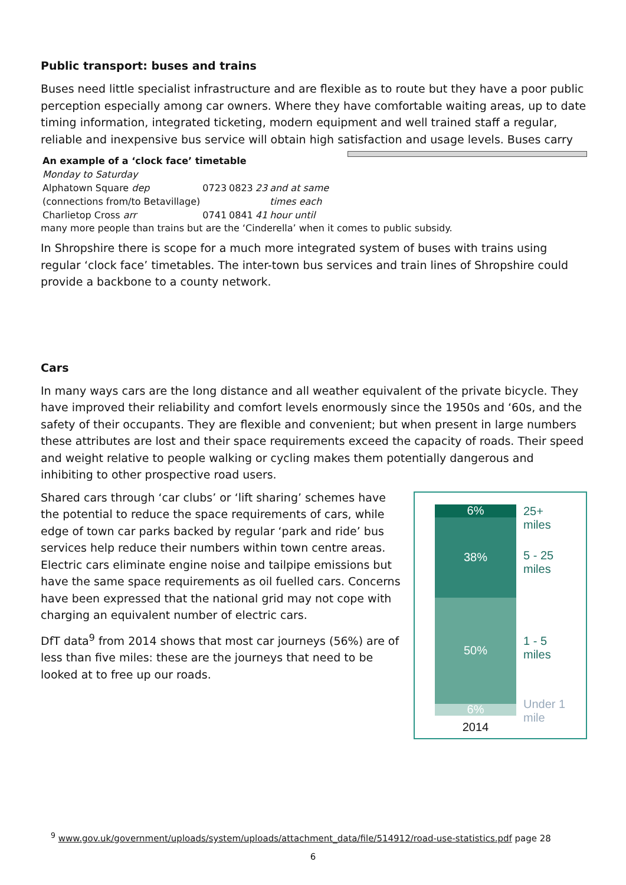Public transport: buses and trains
Buses need little specialist infrastructure and are flexible as to route but they have a poor public perception especially among car owners. Where they have comfortable waiting areas, up to date timing information, integrated ticketing, modern equipment and well trained staff a regular, reliable and inexpensive bus service will obtain high satisfaction and usage levels. Buses carry
| An example of a ‘clock face’ timetable | | | | |
| --- | --- | --- | --- | --- |
| Monday to Saturday | | | | |
| Alphatown Square dep | 0723 | 0823 | 23 | and at same |
| (connections from/to Betavillage) | | | | times each |
| Charlietop Cross arr | 0741 | 0841 | 41 | hour until |
many more people than trains but are the ‘Cinderella’ when it comes to public subsidy.
In Shropshire there is scope for a much more integrated system of buses with trains using regular ‘clock face’ timetables. The inter-town bus services and train lines of Shropshire could provide a backbone to a county network.
Cars
In many ways cars are the long distance and all weather equivalent of the private bicycle. They have improved their reliability and comfort levels enormously since the 1950s and ‘60s, and the safety of their occupants. They are flexible and convenient; but when present in large numbers these attributes are lost and their space requirements exceed the capacity of roads. Their speed and weight relative to people walking or cycling makes them potentially dangerous and inhibiting to other prospective road users.
6%
38%
50%
6%
2014
25+
miles
5 - 25
miles
1 - 5
miles
Under 1
mile
Shared cars through ‘car clubs’ or ‘lift sharing’ schemes have the potential to reduce the space requirements of cars, while edge of town car parks backed by regular ‘park and ride’ bus services help reduce their numbers within town centre areas. Electric cars eliminate engine noise and tailpipe emissions but have the same space requirements as oil fuelled cars. Concerns have been expressed that the national grid may not cope with charging an equivalent number of electric cars.
DfT data<sup>9</sup> from 2014 shows that most car journeys (56%) are of less than five miles: these are the journeys that need to be looked at to free up our roads.
<sup>9</sup> www.gov.uk/government/uploads/system/uploads/attachment_data/file/514912/road-use-statistics.pdf page 28
6